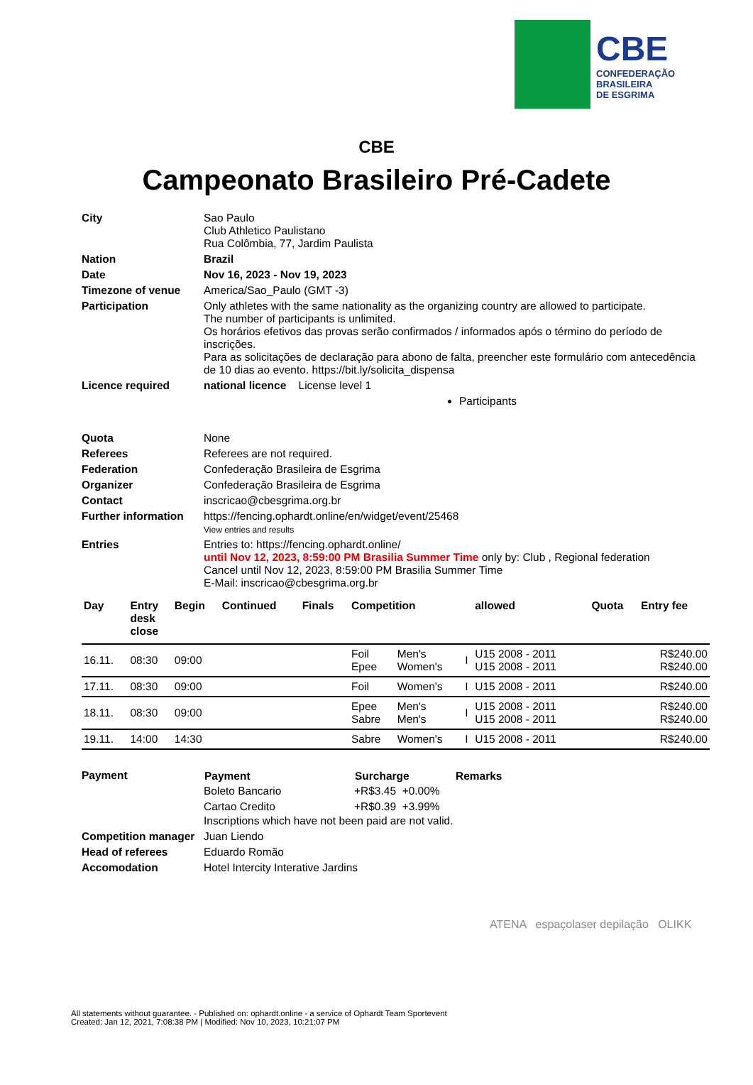CBE
CONFEDERAÇÃO
BRASILEIRA
DE ESGRIMA
CBE
Campeonato Brasileiro Pré-Cadete
| City | Sao Paulo Club Athletico Paulistano Rua Colômbia, 77, Jardim Paulista |
| Nation | Brazil |
| Date | Nov 16, 2023 - Nov 19, 2023 |
| Timezone of venue | America/Sao_Paulo (GMT -3) |
| Participation | Only athletes with the same nationality as the organizing country are allowed to participate. The number of participants is unlimited. Os horários efetivos das provas serão confirmados / informados após o término do período de inscrições. Para as solicitações de declaração para abono de falta, preencher este formulário com antecedência de 10 dias ao evento. https://bit.ly/solicita_dispensa |
| Licence required | national licence License level 1 Participants |
| Quota | None |
| Referees | Referees are not required. |
| Federation | Confederação Brasileira de Esgrima |
| Organizer | Confederação Brasileira de Esgrima |
| Contact | inscricao@cbesgrima.org.br |
| Further information | https://fencing.ophardt.online/en/widget/event/25468 View entries and results |
| Entries | Entries to: https://fencing.ophardt.online/ until Nov 12, 2023, 8:59:00 PM Brasilia Summer Time only by: Club , Regional federation Cancel until Nov 12, 2023, 8:59:00 PM Brasilia Summer Time E-Mail: inscricao@cbesgrima.org.br |
| Day | Entry desk close | Begin | Continued | Finals | Competition | | | allowed | Quota | Entry fee |
| --- | --- | --- | --- | --- | --- | --- | --- | --- | --- | --- |
| 16.11. | 08:30 | 09:00 | | | Foil Epee | Men's Women's | I | U15 2008 - 2011 U15 2008 - 2011 | | R$240.00 R$240.00 |
| 17.11. | 08:30 | 09:00 | | | Foil | Women's | I | U15 2008 - 2011 | | R$240.00 |
| 18.11. | 08:30 | 09:00 | | | Epee Sabre | Men's Men's | I | U15 2008 - 2011 U15 2008 - 2011 | | R$240.00 R$240.00 |
| 19.11. | 14:00 | 14:30 | | | Sabre | Women's | I | U15 2008 - 2011 | | R$240.00 |
| Payment | / Payment / Surcharge / Remarks / / --- / --- / --- / / Boleto Bancario / +R$3.45 +0.00% / / / Cartao Credito / +R$0.39 +3.99% / / Inscriptions which have not been paid are not valid. |
| Competition manager | Juan Liendo |
| Head of referees | Eduardo Romão |
| Accomodation | Hotel Intercity Interative Jardins |
ATENA espaçolaser depilação OLIKK
All statements without guarantee. - Published on: ophardt.online - a service of Ophardt Team Sportevent
Created: Jan 12, 2021, 7:08:38 PM | Modified: Nov 10, 2023, 10:21:07 PM